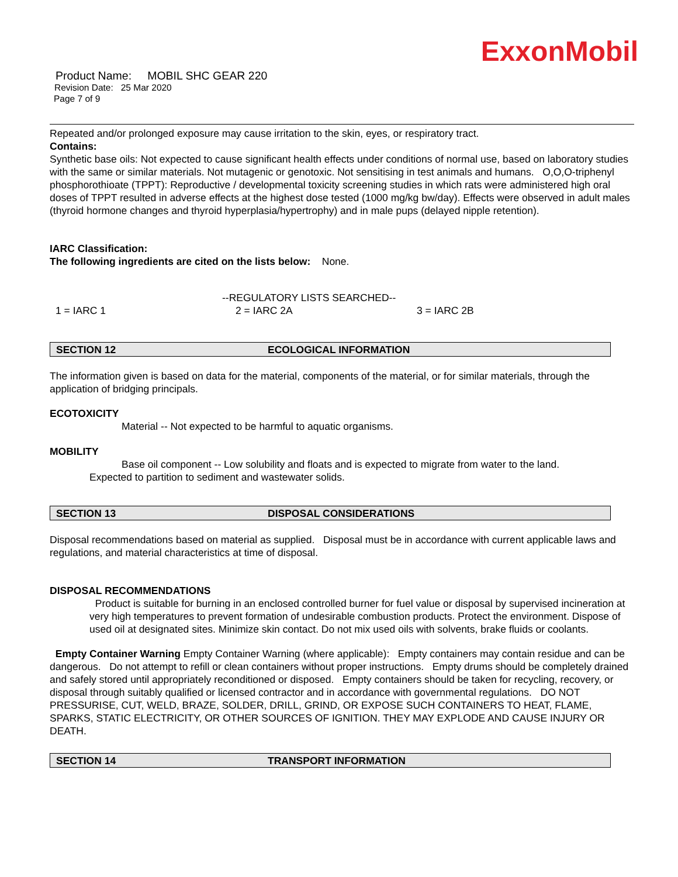ExxonMobil
Product Name: MOBIL SHC GEAR 220
Revision Date: 25 Mar 2020
Page 7 of 9
Repeated and/or prolonged exposure may cause irritation to the skin, eyes, or respiratory tract.
Contains:
Synthetic base oils: Not expected to cause significant health effects under conditions of normal use, based on laboratory studies with the same or similar materials. Not mutagenic or genotoxic. Not sensitising in test animals and humans. O,O,O-triphenyl phosphorothioate (TPPT): Reproductive / developmental toxicity screening studies in which rats were administered high oral doses of TPPT resulted in adverse effects at the highest dose tested (1000 mg/kg bw/day). Effects were observed in adult males (thyroid hormone changes and thyroid hyperplasia/hypertrophy) and in male pups (delayed nipple retention).
IARC Classification:
The following ingredients are cited on the lists below: None.
--REGULATORY LISTS SEARCHED--
1 = IARC 1 2 = IARC 2A 3 = IARC 2B
SECTION 12 ECOLOGICAL INFORMATION
The information given is based on data for the material, components of the material, or for similar materials, through the application of bridging principals.
ECOTOXICITY
Material -- Not expected to be harmful to aquatic organisms.
MOBILITY
Base oil component -- Low solubility and floats and is expected to migrate from water to the land.
Expected to partition to sediment and wastewater solids.
SECTION 13 DISPOSAL CONSIDERATIONS
Disposal recommendations based on material as supplied. Disposal must be in accordance with current applicable laws and regulations, and material characteristics at time of disposal.
DISPOSAL RECOMMENDATIONS
Product is suitable for burning in an enclosed controlled burner for fuel value or disposal by supervised incineration at very high temperatures to prevent formation of undesirable combustion products. Protect the environment. Dispose of used oil at designated sites. Minimize skin contact. Do not mix used oils with solvents, brake fluids or coolants.
Empty Container Warning Empty Container Warning (where applicable): Empty containers may contain residue and can be dangerous. Do not attempt to refill or clean containers without proper instructions. Empty drums should be completely drained and safely stored until appropriately reconditioned or disposed. Empty containers should be taken for recycling, recovery, or disposal through suitably qualified or licensed contractor and in accordance with governmental regulations. DO NOT PRESSURISE, CUT, WELD, BRAZE, SOLDER, DRILL, GRIND, OR EXPOSE SUCH CONTAINERS TO HEAT, FLAME, SPARKS, STATIC ELECTRICITY, OR OTHER SOURCES OF IGNITION. THEY MAY EXPLODE AND CAUSE INJURY OR DEATH.
SECTION 14 TRANSPORT INFORMATION